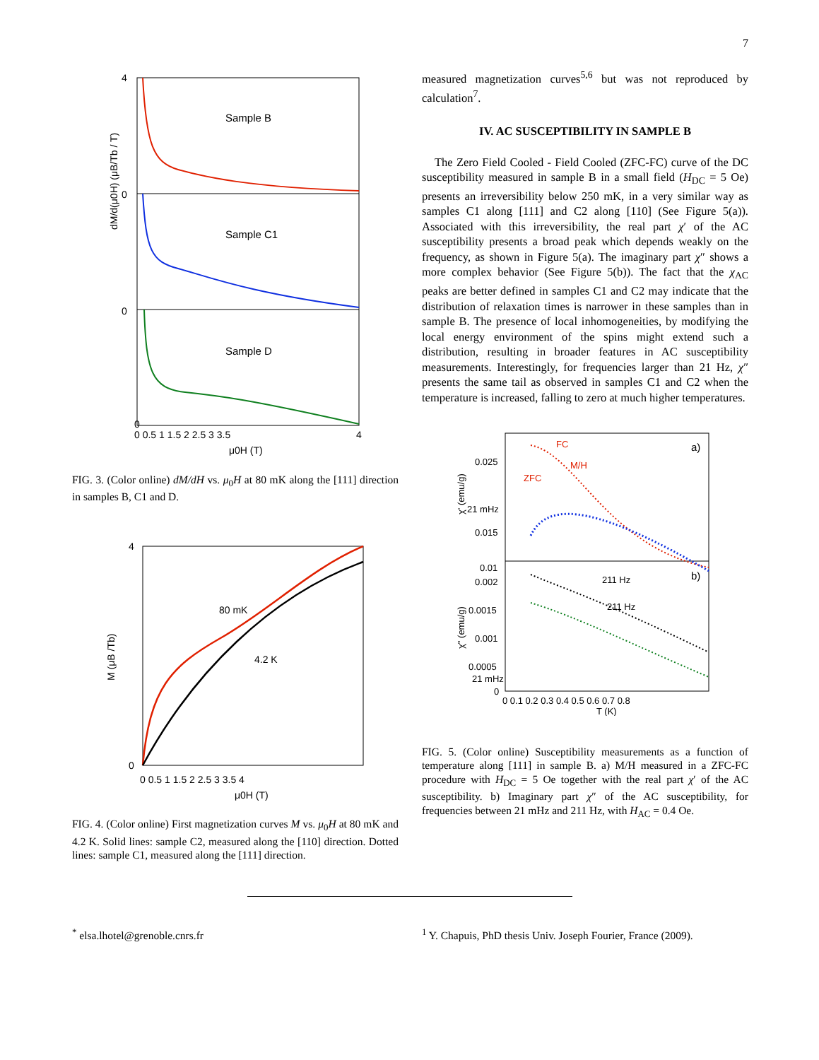7
Sample B
Sample C1
Sample D
0
4
0 0.5 1 1.5 2 2.5 3 3.5
μ0H (T)
4
0
0
dM/d(μ0H) (μB/Tb / T)
FIG. 3. (Color online) dM/dH vs. μ<sub>0</sub>H at 80 mK along the [111] direction in samples B, C1 and D.
80 mK
4.2 K
4
0
0 0.5 1 1.5 2 2.5 3 3.5 4
μ0H (T)
M (μB /Tb)
FIG. 4. (Color online) First magnetization curves M vs. μ<sub>0</sub>H at 80 mK and 4.2 K. Solid lines: sample C2, measured along the [110] direction. Dotted lines: sample C1, measured along the [111] direction.
measured magnetization curves<sup>5,6</sup> but was not reproduced by calculation<sup>7</sup>.
IV. AC SUSCEPTIBILITY IN SAMPLE B
The Zero Field Cooled - Field Cooled (ZFC-FC) curve of the DC susceptibility measured in sample B in a small field (H<sub>DC</sub> = 5 Oe) presents an irreversibility below 250 mK, in a very similar way as samples C1 along [111] and C2 along [110] (See Figure 5(a)). Associated with this irreversibility, the real part χ′ of the AC susceptibility presents a broad peak which depends weakly on the frequency, as shown in Figure 5(a). The imaginary part χ″ shows a more complex behavior (See Figure 5(b)). The fact that the χ<sub>AC</sub> peaks are better defined in samples C1 and C2 may indicate that the distribution of relaxation times is narrower in these samples than in sample B. The presence of local inhomogeneities, by modifying the local energy environment of the spins might extend such a distribution, resulting in broader features in AC susceptibility measurements. Interestingly, for frequencies larger than 21 Hz, χ″ presents the same tail as observed in samples C1 and C2 when the temperature is increased, falling to zero at much higher temperatures.
FC
M/H
ZFC
a)
21 mHz
211 Hz
b)
211 Hz
21 mHz
0.025
0.015
0.01
0.002
0.0015
0.001
0.0005
0
0 0.1 0.2 0.3 0.4 0.5 0.6 0.7 0.8
T (K)
χ' (emu/g)
χ" (emu/g)
FIG. 5. (Color online) Susceptibility measurements as a function of temperature along [111] in sample B. a) M/H measured in a ZFC-FC procedure with H<sub>DC</sub> = 5 Oe together with the real part χ′ of the AC susceptibility. b) Imaginary part χ″ of the AC susceptibility, for frequencies between 21 mHz and 211 Hz, with H<sub>AC</sub> = 0.4 Oe.
<sup>*</sup> elsa.lhotel@grenoble.cnrs.fr <sup>1</sup> Y. Chapuis, PhD thesis Univ. Joseph Fourier, France (2009).